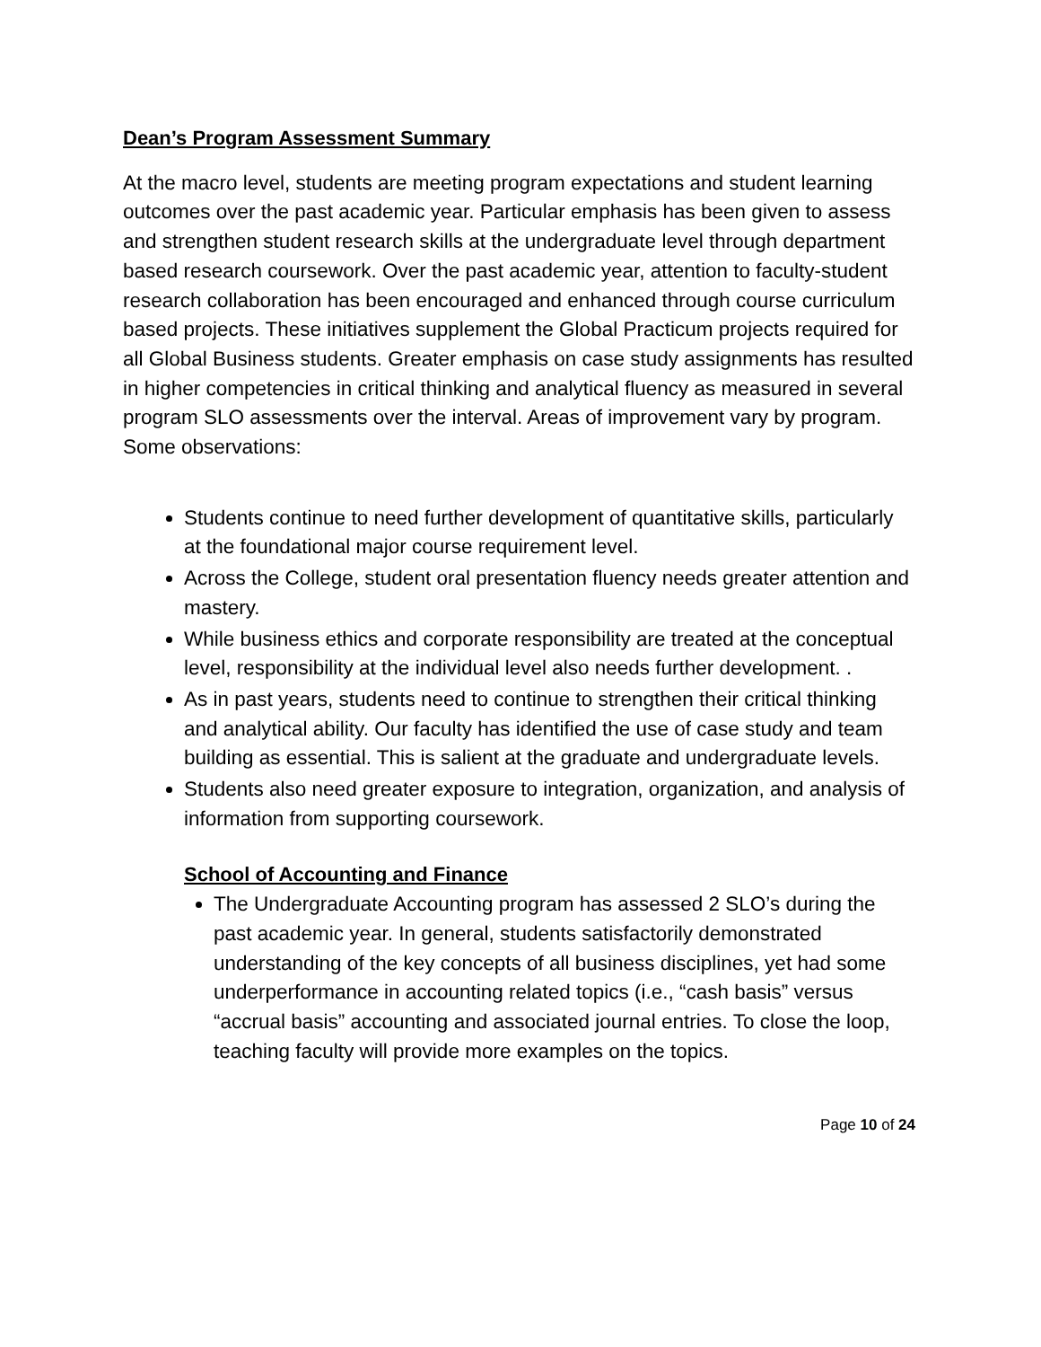Dean’s Program Assessment Summary
At the macro level, students are meeting program expectations and student learning outcomes over the past academic year. Particular emphasis has been given to assess and strengthen student research skills at the undergraduate level through department based research coursework. Over the past academic year, attention to faculty-student research collaboration has been encouraged and enhanced through course curriculum based projects. These initiatives supplement the Global Practicum projects required for all Global Business students. Greater emphasis on case study assignments has resulted in higher competencies in critical thinking and analytical fluency as measured in several program SLO assessments over the interval. Areas of improvement vary by program. Some observations:
Students continue to need further development of quantitative skills, particularly at the foundational major course requirement level.
Across the College, student oral presentation fluency needs greater attention and mastery.
While business ethics and corporate responsibility are treated at the conceptual level, responsibility at the individual level also needs further development. .
As in past years, students need to continue to strengthen their critical thinking and analytical ability. Our faculty has identified the use of case study and team building as essential. This is salient at the graduate and undergraduate levels.
Students also need greater exposure to integration, organization, and analysis of information from supporting coursework.
School of Accounting and Finance
The Undergraduate Accounting program has assessed 2 SLO’s during the past academic year. In general, students satisfactorily demonstrated understanding of the key concepts of all business disciplines, yet had some underperformance in accounting related topics (i.e., “cash basis” versus “accrual basis” accounting and associated journal entries. To close the loop, teaching faculty will provide more examples on the topics.
Page 10 of 24